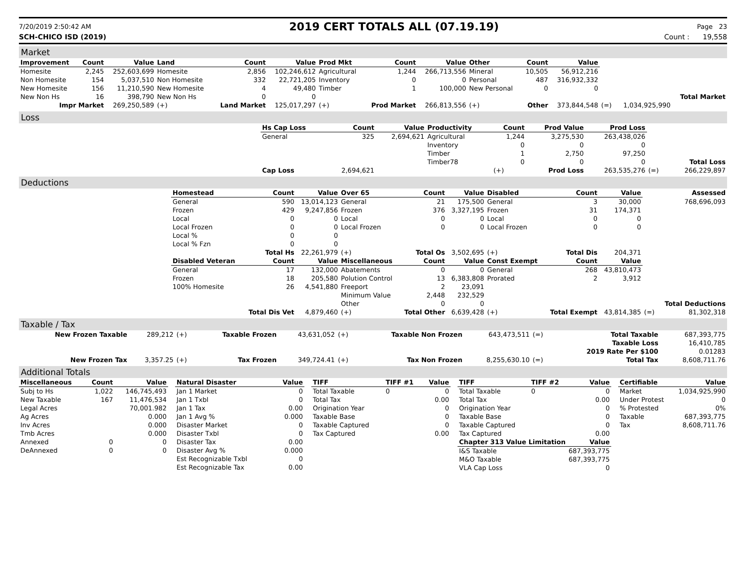7/20/2019 2:50:42 AM 2019 CERT TOTALS ALL (07.19.19) Page 23
SCH-CHICO ISD (2019) Count : 19,558
Market
| Improvement | Count | Value | Land | Count | Value | Prod Mkt | Count | Value | Other | Count | Value | | | |
| Homesite | 2,245 | 252,603,699 | Homesite | 2,856 | 102,246,612 | Agricultural | 1,244 | 266,713,556 | Mineral | 10,505 | 56,912,216 | | | |
| Non Homesite | 154 | 5,037,510 | Non Homesite | 332 | 22,721,205 | Inventory | 0 | 0 | Personal | 487 | 316,932,332 | | | |
| New Homesite | 156 | 11,210,590 | New Homesite | 4 | 49,480 | Timber | 1 | 100,000 | New Personal | 0 | 0 | | | |
| New Non Hs | 16 | 398,790 | New Non Hs | 0 | 0 | | | | | | | | | Total Market |
| Impr Market | | 269,250,589 | (+) | Land Market | 125,017,297 | (+) | Prod Market | 266,813,556 | (+) | Other | 373,844,548 | (=) | 1,034,925,990 | |
Loss
| | Hs Cap Loss | Count | Value | Productivity | Count | Prod Value | Prod Loss | | |
| | General | 325 | 2,694,621 | Agricultural | 1,244 | 3,275,530 | 263,438,026 | | |
| | | | | Inventory | 0 | 0 | 0 | | |
| | | | | Timber | 1 | 2,750 | 97,250 | | |
| | | | | Timber78 | 0 | 0 | 0 | | Total Loss |
| | Cap Loss | 2,694,621 | | | (+) | Prod Loss | 263,535,276 | (=) | 266,229,897 |
Deductions
| | Homestead | Count | Value | Over 65 | Count | Value | Disabled | Count | Value | | Assessed |
| | General | 590 | 13,014,123 | General | 21 | 175,500 | General | 3 | 30,000 | | 768,696,093 |
| | Frozen | 429 | 9,247,856 | Frozen | 376 | 3,327,195 | Frozen | 31 | 174,371 | | |
| | Local | 0 | 0 | Local | 0 | 0 | Local | 0 | 0 | | |
| | Local Frozen | 0 | 0 | Local Frozen | 0 | 0 | Local Frozen | 0 | 0 | | |
| | Local % | 0 | 0 | | | | | | | | |
| | Local % Fzn | 0 | 0 | | | | | | | | |
| | | Total Hs | 22,261,979 | (+) | Total Os | 3,502,695 | (+) | Total Dis | 204,371 | | |
| | Disabled Veteran | Count | Value | Miscellaneous | Count | Value | Const Exempt | Count | Value | | |
| | General | 17 | 132,000 | Abatements | 0 | 0 | General | 268 | 43,810,473 | | |
| | Frozen | 18 | 205,580 | Polution Control | 13 | 6,383,808 | Prorated | 2 | 3,912 | | |
| | 100% Homesite | 26 | 4,541,880 | Freeport | 2 | 23,091 | | | | | |
| | | | | Minimum Value | 2,448 | 232,529 | | | | | |
| | | | | Other | 0 | 0 | | | | | Total Deductions |
| | | Total Dis Vet | 4,879,460 | (+) | Total Other | 6,639,428 | (+) | Total Exempt | 43,814,385 | (=) | 81,302,318 |
Taxable / Tax
| New Frozen Taxable | 289,212 | (+) | Taxable Frozen | 43,631,052 | (+) | Taxable Non Frozen | 643,473,511 | (=) | Total Taxable | 687,393,775 |
| | | | | | | | | | Taxable Loss | 16,410,785 |
| | | | | | | | | | 2019 Rate Per $100 | 0.01283 |
| New Frozen Tax | 3,357.25 | (+) | Tax Frozen | 349,724.41 | (+) | Tax Non Frozen | 8,255,630.10 | (=) | Total Tax | 8,608,711.76 |
Additional Totals
| Miscellaneous | Count | Value |
| --- | --- | --- |
| Subj to Hs | 1,022 | 146,745,493 |
| New Taxable | 167 | 11,476,534 |
| Legal Acres | | 70,001.982 |
| Ag Acres | | 0.000 |
| Inv Acres | | 0.000 |
| Tmb Acres | | 0.000 |
| Annexed | 0 | 0 |
| DeAnnexed | 0 | 0 |
| Natural Disaster | Value |
| --- | --- |
| Jan 1 Market | 0 |
| Jan 1 Txbl | 0 |
| Jan 1 Tax | 0.00 |
| Jan 1 Avg % | 0.000 |
| Disaster Market | 0 |
| Disaster Txbl | 0 |
| Disaster Tax | 0.00 |
| Disaster Avg % | 0.000 |
| Est Recognizable Txbl | 0 |
| Est Recognizable Tax | 0.00 |
| TIFF | TIFF #1 | Value |
| --- | --- | --- |
| Total Taxable | 0 | 0 |
| Total Tax | | 0.00 |
| Origination Year | | 0 |
| Taxable Base | | 0 |
| Taxable Captured | | 0 |
| Tax Captured | | 0.00 |
| TIFF | TIFF #2 | Value |
| --- | --- | --- |
| Total Taxable | 0 | 0 |
| Total Tax | | 0.00 |
| Origination Year | | 0 |
| Taxable Base | | 0 |
| Taxable Captured | | 0 |
| Tax Captured | | 0.00 |
| Chapter 313 Value Limitation | | Value |
| I&S Taxable | | 687,393,775 |
| M&O Taxable | | 687,393,775 |
| VLA Cap Loss | | 0 |
| Certifiable | Value |
| --- | --- |
| Market | 1,034,925,990 |
| Under Protest | 0 |
| % Protested | 0% |
| Taxable | 687,393,775 |
| Tax | 8,608,711.76 |